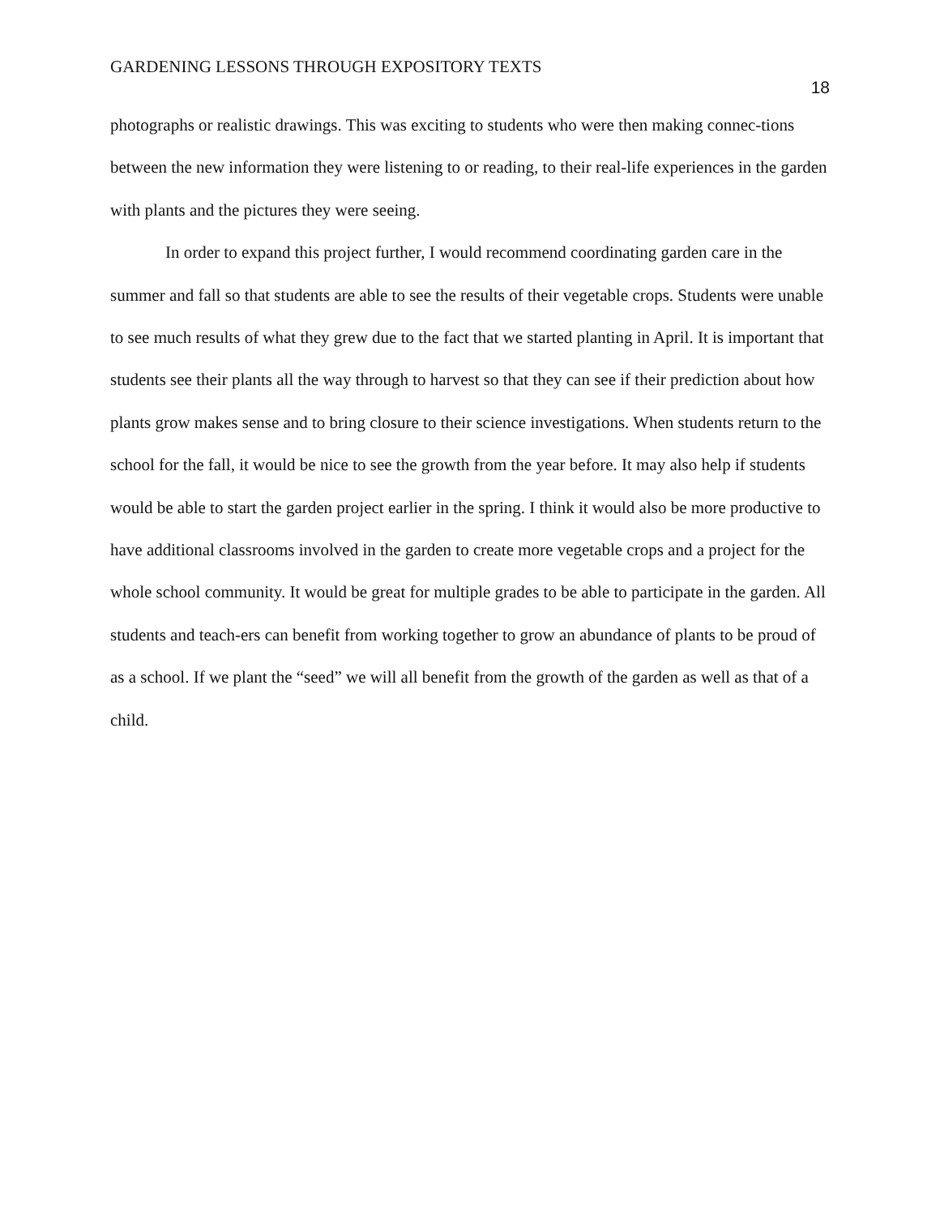GARDENING LESSONS THROUGH EXPOSITORY TEXTS
18
photographs or realistic drawings. This was exciting to students who were then making connec-tions between the new information they were listening to or reading, to their real-life experiences in the garden with plants and the pictures they were seeing.
In order to expand this project further, I would recommend coordinating garden care in the summer and fall so that students are able to see the results of their vegetable crops. Students were unable to see much results of what they grew due to the fact that we started planting in April. It is important that students see their plants all the way through to harvest so that they can see if their prediction about how plants grow makes sense and to bring closure to their science investigations. When students return to the school for the fall, it would be nice to see the growth from the year before. It may also help if students would be able to start the garden project earlier in the spring. I think it would also be more productive to have additional classrooms involved in the garden to create more vegetable crops and a project for the whole school community. It would be great for multiple grades to be able to participate in the garden. All students and teach-ers can benefit from working together to grow an abundance of plants to be proud of as a school. If we plant the “seed” we will all benefit from the growth of the garden as well as that of a child.